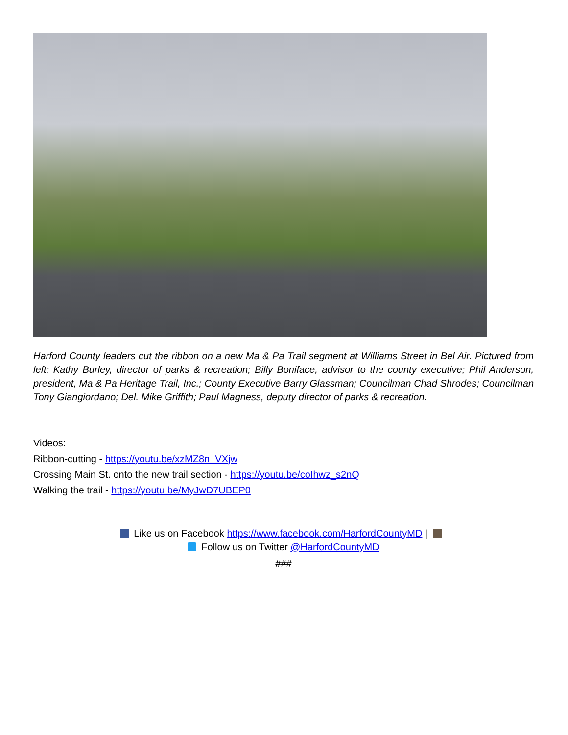Harford County leaders cut the ribbon on a new Ma & Pa Trail segment at Williams Street in Bel Air. Pictured from left: Kathy Burley, director of parks & recreation; Billy Boniface, advisor to the county executive; Phil Anderson, president, Ma & Pa Heritage Trail, Inc.; County Executive Barry Glassman; Councilman Chad Shrodes; Councilman Tony Giangiordano; Del. Mike Griffith; Paul Magness, deputy director of parks & recreation.
Videos:
Ribbon-cutting - https://youtu.be/xzMZ8n_VXjw
Crossing Main St. onto the new trail section - https://youtu.be/coIhwz_s2nQ
Walking the trail - https://youtu.be/MyJwD7UBEP0
Like us on Facebook https://www.facebook.com/HarfordCountyMD |
Follow us on Twitter @HarfordCountyMD
###